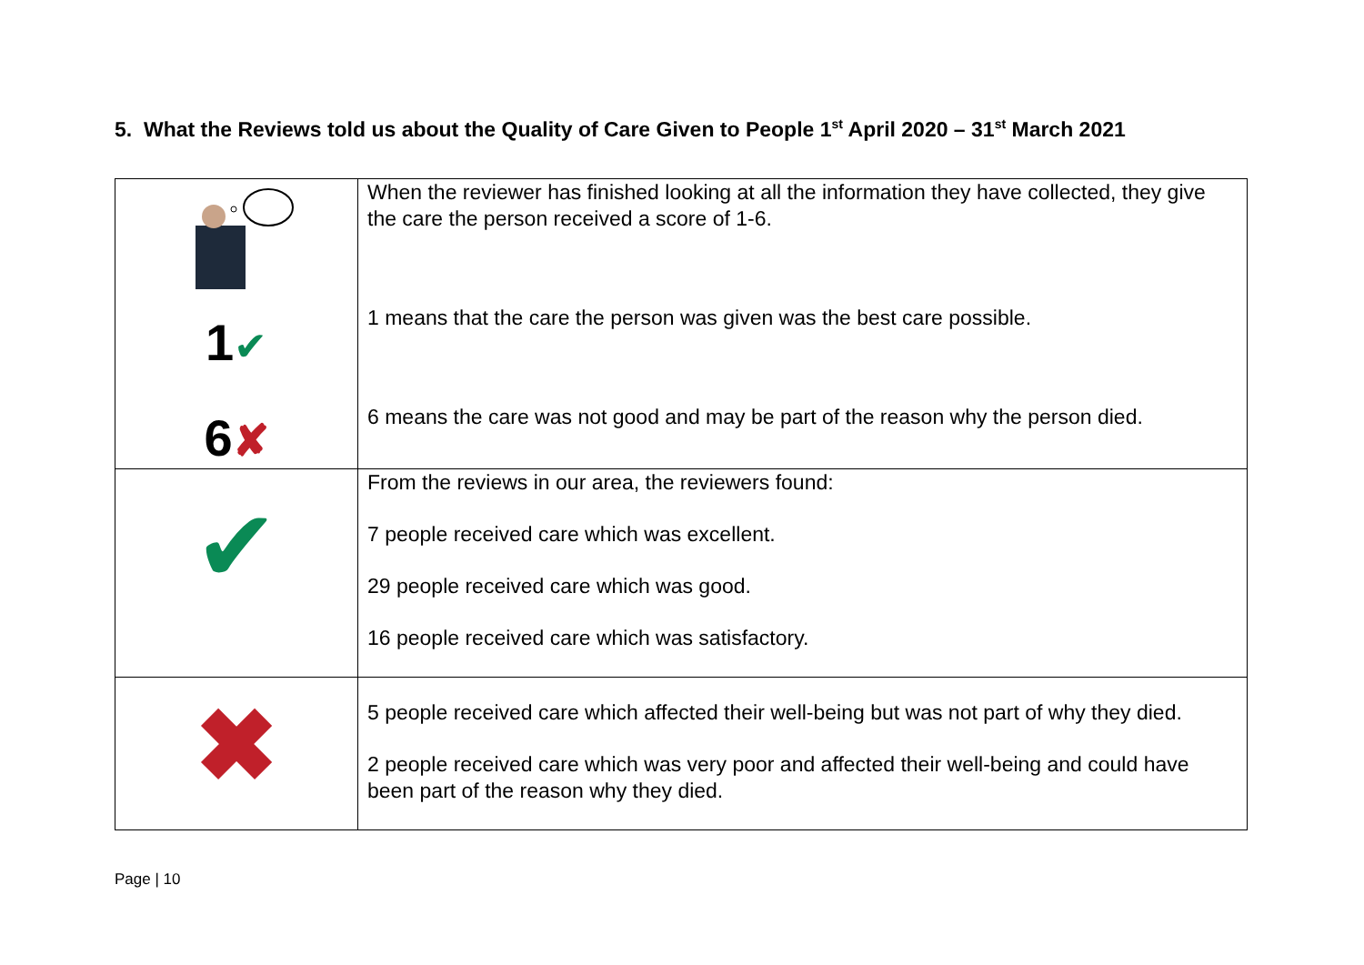5. What the Reviews told us about the Quality of Care Given to People 1<sup>st</sup> April 2020 – 31<sup>st</sup> March 2021
| 1 ✔ 6 ✘ | When the reviewer has finished looking at all the information they have collected, they give the care the person received a score of 1-6. 1 means that the care the person was given was the best care possible. 6 means the care was not good and may be part of the reason why the person died. |
| ✔ | From the reviews in our area, the reviewers found: 7 people received care which was excellent. 29 people received care which was good. 16 people received care which was satisfactory. |
| ✖ | 5 people received care which affected their well-being but was not part of why they died. 2 people received care which was very poor and affected their well-being and could have been part of the reason why they died. |
Page | 10